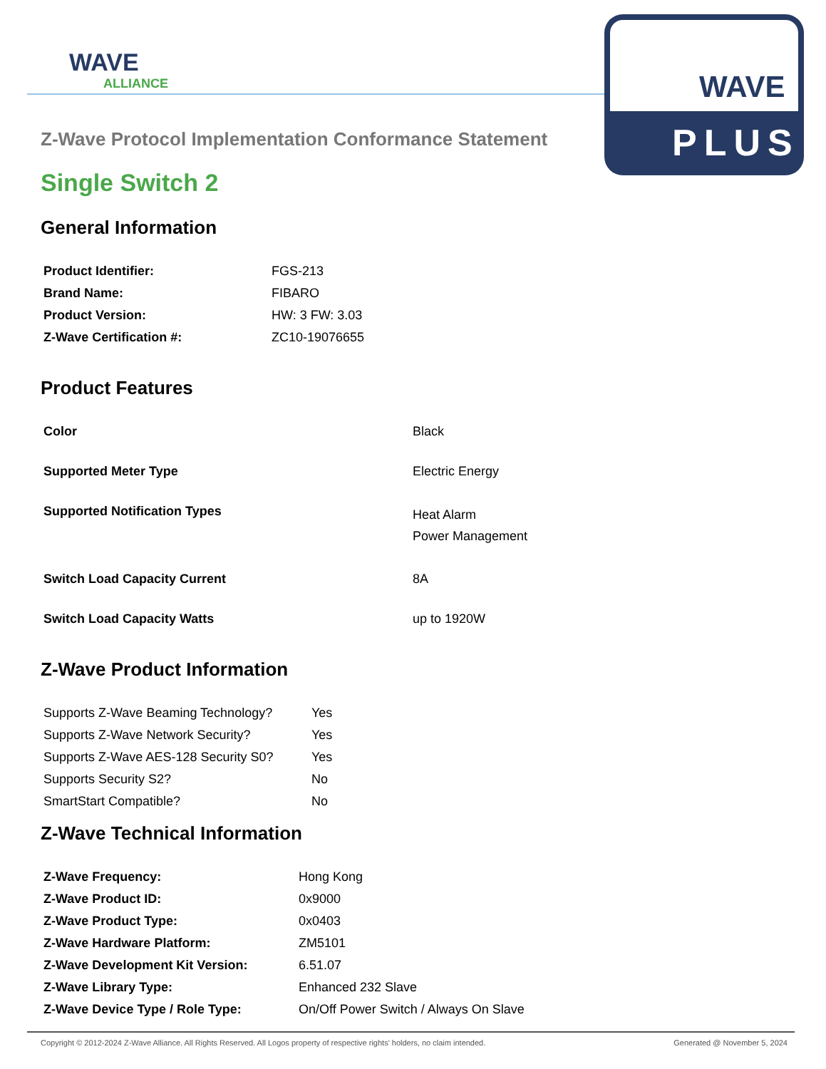WAVE
ALLIANCE
WAVE
PLUS
Z-Wave Protocol Implementation Conformance Statement
Single Switch 2
General Information
| Product Identifier: | FGS-213 |
| Brand Name: | FIBARO |
| Product Version: | HW: 3 FW: 3.03 |
| Z-Wave Certification #: | ZC10-19076655 |
Product Features
| Color | Black |
| Supported Meter Type | Electric Energy |
| Supported Notification Types | Heat Alarm Power Management |
| Switch Load Capacity Current | 8A |
| Switch Load Capacity Watts | up to 1920W |
Z-Wave Product Information
| Supports Z-Wave Beaming Technology? | Yes |
| Supports Z-Wave Network Security? | Yes |
| Supports Z-Wave AES-128 Security S0? | Yes |
| Supports Security S2? | No |
| SmartStart Compatible? | No |
Z-Wave Technical Information
| Z-Wave Frequency: | Hong Kong |
| Z-Wave Product ID: | 0x9000 |
| Z-Wave Product Type: | 0x0403 |
| Z-Wave Hardware Platform: | ZM5101 |
| Z-Wave Development Kit Version: | 6.51.07 |
| Z-Wave Library Type: | Enhanced 232 Slave |
| Z-Wave Device Type / Role Type: | On/Off Power Switch / Always On Slave |
Copyright © 2012-2024 Z-Wave Alliance. All Rights Reserved. All Logos property of respective rights' holders, no claim intended. Generated @ November 5, 2024